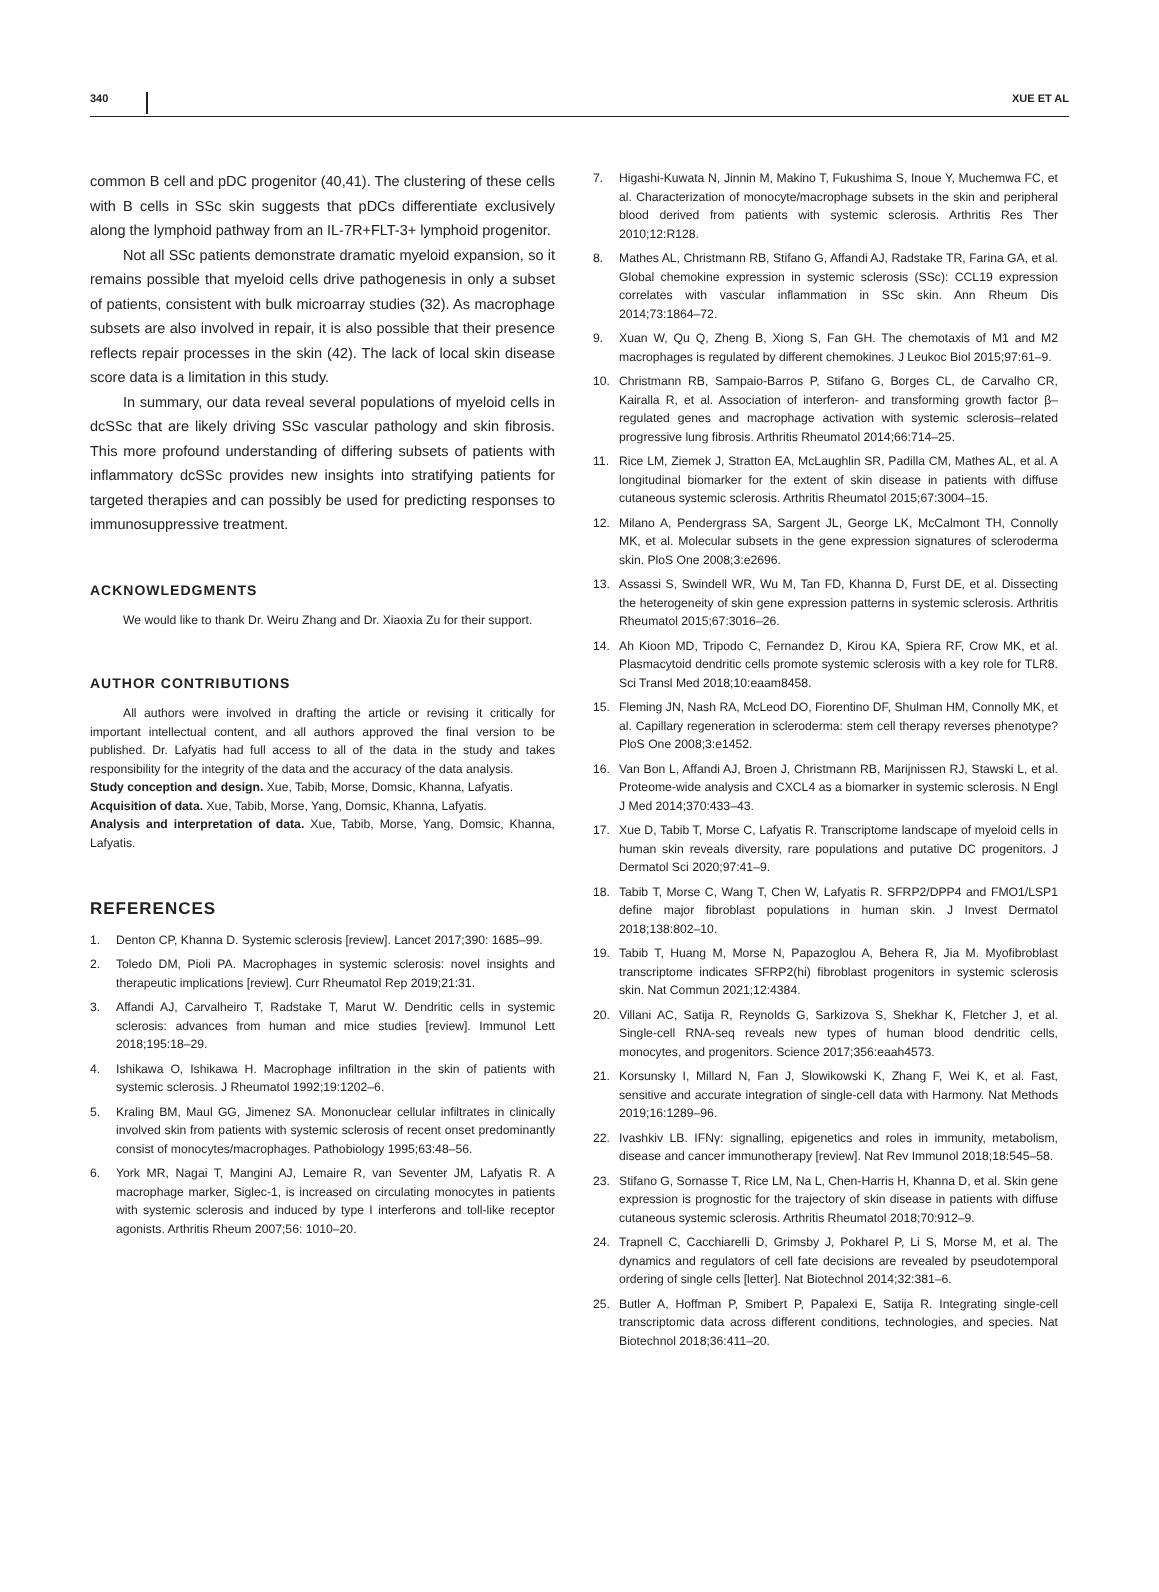340 XUE ET AL
common B cell and pDC progenitor (40,41). The clustering of these cells with B cells in SSc skin suggests that pDCs differentiate exclusively along the lymphoid pathway from an IL-7R+FLT-3+ lymphoid progenitor.
Not all SSc patients demonstrate dramatic myeloid expansion, so it remains possible that myeloid cells drive pathogenesis in only a subset of patients, consistent with bulk microarray studies (32). As macrophage subsets are also involved in repair, it is also possible that their presence reflects repair processes in the skin (42). The lack of local skin disease score data is a limitation in this study.
In summary, our data reveal several populations of myeloid cells in dcSSc that are likely driving SSc vascular pathology and skin fibrosis. This more profound understanding of differing subsets of patients with inflammatory dcSSc provides new insights into stratifying patients for targeted therapies and can possibly be used for predicting responses to immunosuppressive treatment.
ACKNOWLEDGMENTS
We would like to thank Dr. Weiru Zhang and Dr. Xiaoxia Zu for their support.
AUTHOR CONTRIBUTIONS
All authors were involved in drafting the article or revising it critically for important intellectual content, and all authors approved the final version to be published. Dr. Lafyatis had full access to all of the data in the study and takes responsibility for the integrity of the data and the accuracy of the data analysis.
Study conception and design. Xue, Tabib, Morse, Domsic, Khanna, Lafyatis.
Acquisition of data. Xue, Tabib, Morse, Yang, Domsic, Khanna, Lafyatis.
Analysis and interpretation of data. Xue, Tabib, Morse, Yang, Domsic, Khanna, Lafyatis.
REFERENCES
1. Denton CP, Khanna D. Systemic sclerosis [review]. Lancet 2017;390: 1685–99.
2. Toledo DM, Pioli PA. Macrophages in systemic sclerosis: novel insights and therapeutic implications [review]. Curr Rheumatol Rep 2019;21:31.
3. Affandi AJ, Carvalheiro T, Radstake T, Marut W. Dendritic cells in systemic sclerosis: advances from human and mice studies [review]. Immunol Lett 2018;195:18–29.
4. Ishikawa O, Ishikawa H. Macrophage infiltration in the skin of patients with systemic sclerosis. J Rheumatol 1992;19:1202–6.
5. Kraling BM, Maul GG, Jimenez SA. Mononuclear cellular infiltrates in clinically involved skin from patients with systemic sclerosis of recent onset predominantly consist of monocytes/macrophages. Pathobiology 1995;63:48–56.
6. York MR, Nagai T, Mangini AJ, Lemaire R, van Seventer JM, Lafyatis R. A macrophage marker, Siglec-1, is increased on circulating monocytes in patients with systemic sclerosis and induced by type I interferons and toll-like receptor agonists. Arthritis Rheum 2007;56: 1010–20.
7. Higashi-Kuwata N, Jinnin M, Makino T, Fukushima S, Inoue Y, Muchemwa FC, et al. Characterization of monocyte/macrophage subsets in the skin and peripheral blood derived from patients with systemic sclerosis. Arthritis Res Ther 2010;12:R128.
8. Mathes AL, Christmann RB, Stifano G, Affandi AJ, Radstake TR, Farina GA, et al. Global chemokine expression in systemic sclerosis (SSc): CCL19 expression correlates with vascular inflammation in SSc skin. Ann Rheum Dis 2014;73:1864–72.
9. Xuan W, Qu Q, Zheng B, Xiong S, Fan GH. The chemotaxis of M1 and M2 macrophages is regulated by different chemokines. J Leukoc Biol 2015;97:61–9.
10. Christmann RB, Sampaio-Barros P, Stifano G, Borges CL, de Carvalho CR, Kairalla R, et al. Association of interferon- and transforming growth factor β–regulated genes and macrophage activation with systemic sclerosis–related progressive lung fibrosis. Arthritis Rheumatol 2014;66:714–25.
11. Rice LM, Ziemek J, Stratton EA, McLaughlin SR, Padilla CM, Mathes AL, et al. A longitudinal biomarker for the extent of skin disease in patients with diffuse cutaneous systemic sclerosis. Arthritis Rheumatol 2015;67:3004–15.
12. Milano A, Pendergrass SA, Sargent JL, George LK, McCalmont TH, Connolly MK, et al. Molecular subsets in the gene expression signatures of scleroderma skin. PloS One 2008;3:e2696.
13. Assassi S, Swindell WR, Wu M, Tan FD, Khanna D, Furst DE, et al. Dissecting the heterogeneity of skin gene expression patterns in systemic sclerosis. Arthritis Rheumatol 2015;67:3016–26.
14. Ah Kioon MD, Tripodo C, Fernandez D, Kirou KA, Spiera RF, Crow MK, et al. Plasmacytoid dendritic cells promote systemic sclerosis with a key role for TLR8. Sci Transl Med 2018;10:eaam8458.
15. Fleming JN, Nash RA, McLeod DO, Fiorentino DF, Shulman HM, Connolly MK, et al. Capillary regeneration in scleroderma: stem cell therapy reverses phenotype? PloS One 2008;3:e1452.
16. Van Bon L, Affandi AJ, Broen J, Christmann RB, Marijnissen RJ, Stawski L, et al. Proteome-wide analysis and CXCL4 as a biomarker in systemic sclerosis. N Engl J Med 2014;370:433–43.
17. Xue D, Tabib T, Morse C, Lafyatis R. Transcriptome landscape of myeloid cells in human skin reveals diversity, rare populations and putative DC progenitors. J Dermatol Sci 2020;97:41–9.
18. Tabib T, Morse C, Wang T, Chen W, Lafyatis R. SFRP2/DPP4 and FMO1/LSP1 define major fibroblast populations in human skin. J Invest Dermatol 2018;138:802–10.
19. Tabib T, Huang M, Morse N, Papazoglou A, Behera R, Jia M. Myofibroblast transcriptome indicates SFRP2(hi) fibroblast progenitors in systemic sclerosis skin. Nat Commun 2021;12:4384.
20. Villani AC, Satija R, Reynolds G, Sarkizova S, Shekhar K, Fletcher J, et al. Single-cell RNA-seq reveals new types of human blood dendritic cells, monocytes, and progenitors. Science 2017;356:eaah4573.
21. Korsunsky I, Millard N, Fan J, Slowikowski K, Zhang F, Wei K, et al. Fast, sensitive and accurate integration of single-cell data with Harmony. Nat Methods 2019;16:1289–96.
22. Ivashkiv LB. IFNγ: signalling, epigenetics and roles in immunity, metabolism, disease and cancer immunotherapy [review]. Nat Rev Immunol 2018;18:545–58.
23. Stifano G, Sornasse T, Rice LM, Na L, Chen-Harris H, Khanna D, et al. Skin gene expression is prognostic for the trajectory of skin disease in patients with diffuse cutaneous systemic sclerosis. Arthritis Rheumatol 2018;70:912–9.
24. Trapnell C, Cacchiarelli D, Grimsby J, Pokharel P, Li S, Morse M, et al. The dynamics and regulators of cell fate decisions are revealed by pseudotemporal ordering of single cells [letter]. Nat Biotechnol 2014;32:381–6.
25. Butler A, Hoffman P, Smibert P, Papalexi E, Satija R. Integrating single-cell transcriptomic data across different conditions, technologies, and species. Nat Biotechnol 2018;36:411–20.